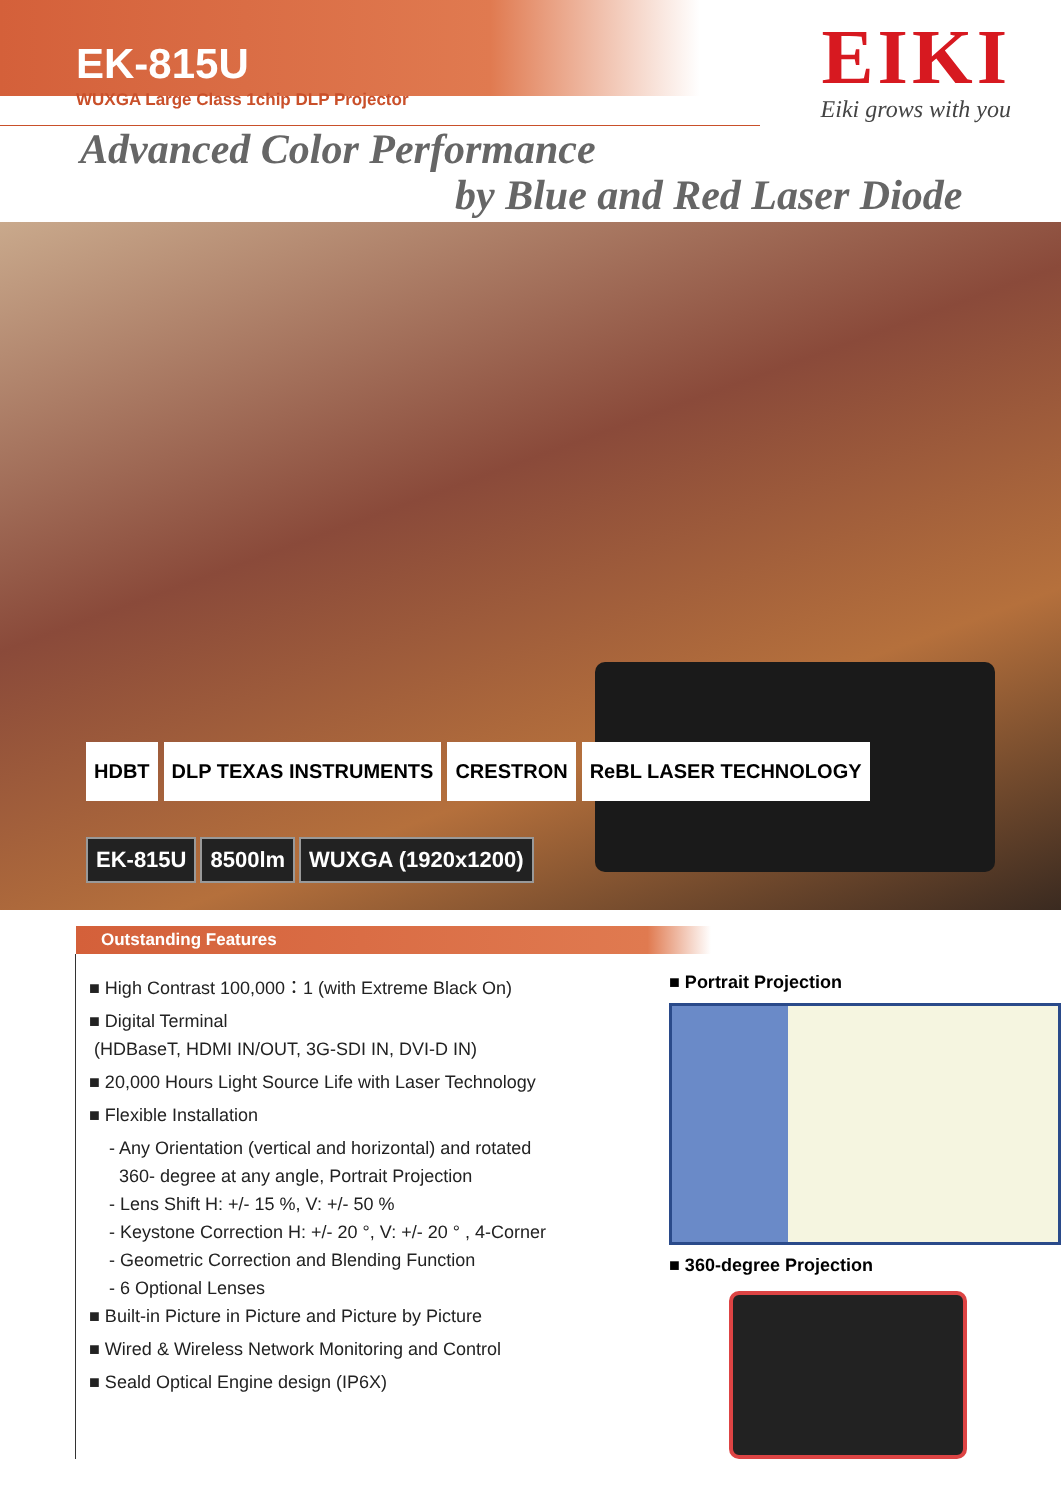EK-815U
WUXGA Large Class 1chip DLP Projector
EIKI
Eiki grows with you
Advanced Color Performance
by Blue and Red Laser Diode
HDBT DLP TEXAS INSTRUMENTS CRESTRON ReBL LASER TECHNOLOGY
EK-815U 8500lm WUXGA (1920x1200)
Outstanding Features
■ High Contrast 100,000：1 (with Extreme Black On)
■ Digital Terminal
(HDBaseT, HDMI IN/OUT, 3G-SDI IN, DVI-D IN)
■ 20,000 Hours Light Source Life with Laser Technology
■ Flexible Installation
- Any Orientation (vertical and horizontal) and rotated
360- degree at any angle, Portrait Projection
- Lens Shift H: +/- 15 %, V: +/- 50 %
- Keystone Correction H: +/- 20 °, V: +/- 20 ° , 4-Corner
- Geometric Correction and Blending Function
- 6 Optional Lenses
■ Built-in Picture in Picture and Picture by Picture
■ Wired & Wireless Network Monitoring and Control
■ Seald Optical Engine design (IP6X)
■ Portrait Projection
■ 360-degree Projection